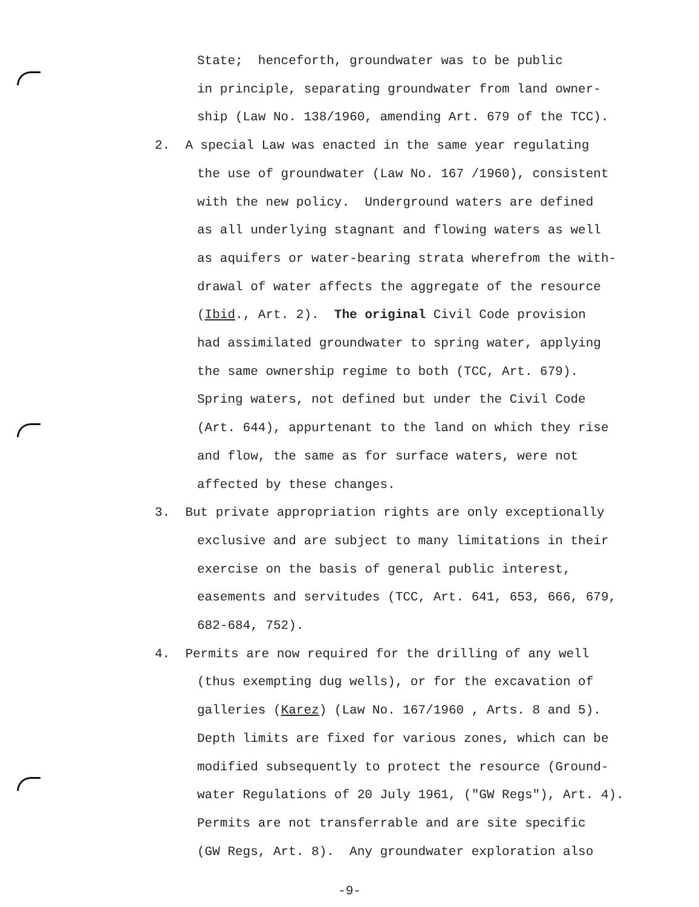State; henceforth, groundwater was to be public
in principle, separating groundwater from land owner-
ship (Law No. 138/1960, amending Art. 679 of the TCC).
2. A special Law was enacted in the same year regulating
the use of groundwater (Law No. 167 /1960), consistent
with the new policy. Underground waters are defined
as all underlying stagnant and flowing waters as well
as aquifers or water-bearing strata wherefrom the with-
drawal of water affects the aggregate of the resource
(Ibid., Art. 2). The original Civil Code provision
had assimilated groundwater to spring water, applying
the same ownership regime to both (TCC, Art. 679).
Spring waters, not defined but under the Civil Code
(Art. 644), appurtenant to the land on which they rise
and flow, the same as for surface waters, were not
affected by these changes.
3. But private appropriation rights are only exceptionally
exclusive and are subject to many limitations in their
exercise on the basis of general public interest,
easements and servitudes (TCC, Art. 641, 653, 666, 679,
682-684, 752).
4. Permits are now required for the drilling of any well
(thus exempting dug wells), or for the excavation of
galleries (Karez) (Law No. 167/1960 , Arts. 8 and 5).
Depth limits are fixed for various zones, which can be
modified subsequently to protect the resource (Ground-
water Regulations of 20 July 1961, ("GW Regs"), Art. 4).
Permits are not transferrable and are site specific
(GW Regs, Art. 8). Any groundwater exploration also
-9-